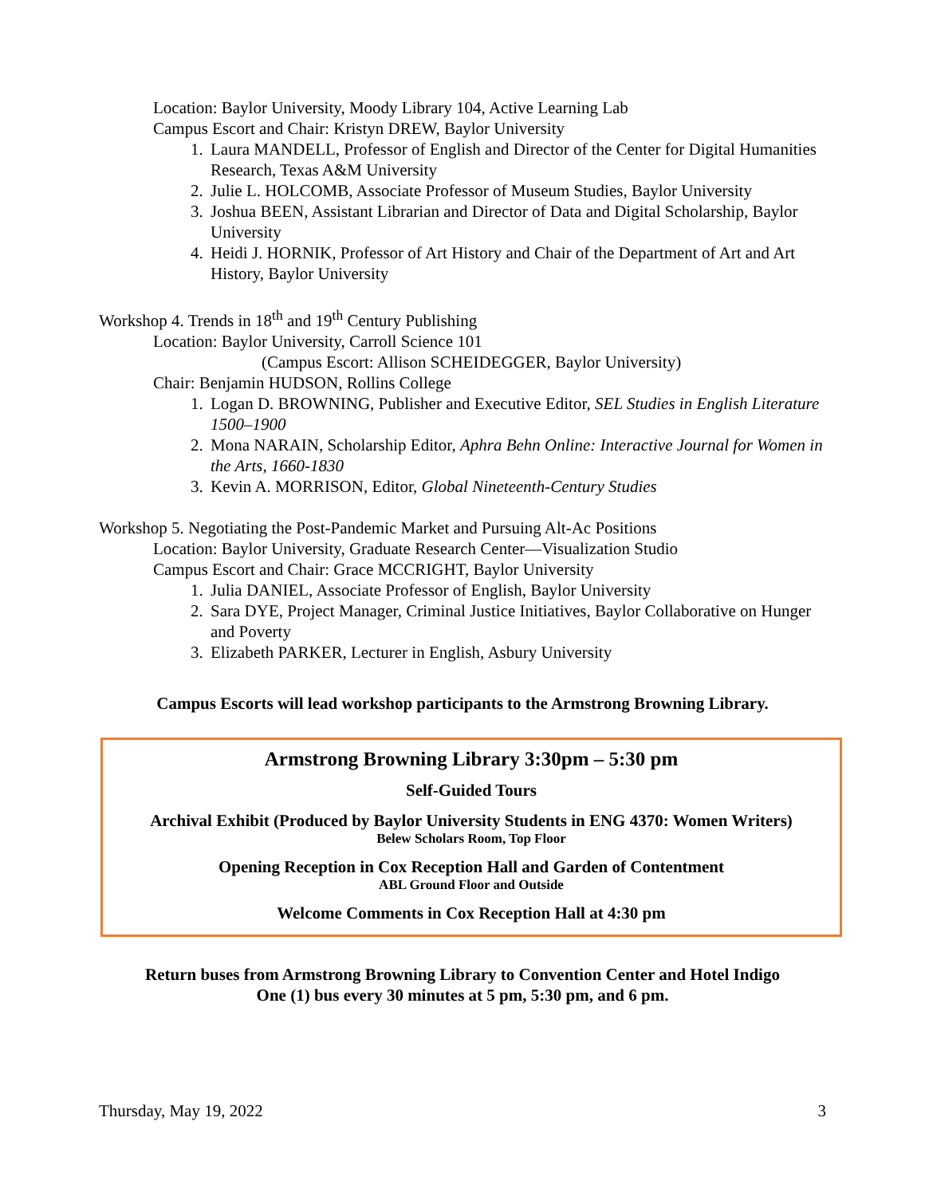Location: Baylor University, Moody Library 104, Active Learning Lab
Campus Escort and Chair: Kristyn DREW, Baylor University
1. Laura MANDELL, Professor of English and Director of the Center for Digital Humanities Research, Texas A&M University
2. Julie L. HOLCOMB, Associate Professor of Museum Studies, Baylor University
3. Joshua BEEN, Assistant Librarian and Director of Data and Digital Scholarship, Baylor University
4. Heidi J. HORNIK, Professor of Art History and Chair of the Department of Art and Art History, Baylor University
Workshop 4. Trends in 18<sup>th</sup> and 19<sup>th</sup> Century Publishing
Location: Baylor University, Carroll Science 101
(Campus Escort: Allison SCHEIDEGGER, Baylor University)
Chair: Benjamin HUDSON, Rollins College
1. Logan D. BROWNING, Publisher and Executive Editor, SEL Studies in English Literature 1500–1900
2. Mona NARAIN, Scholarship Editor, Aphra Behn Online: Interactive Journal for Women in the Arts, 1660-1830
3. Kevin A. MORRISON, Editor, Global Nineteenth-Century Studies
Workshop 5. Negotiating the Post-Pandemic Market and Pursuing Alt-Ac Positions
Location: Baylor University, Graduate Research Center—Visualization Studio
Campus Escort and Chair: Grace MCCRIGHT, Baylor University
1. Julia DANIEL, Associate Professor of English, Baylor University
2. Sara DYE, Project Manager, Criminal Justice Initiatives, Baylor Collaborative on Hunger and Poverty
3. Elizabeth PARKER, Lecturer in English, Asbury University
Campus Escorts will lead workshop participants to the Armstrong Browning Library.
Armstrong Browning Library 3:30pm – 5:30 pm
Self-Guided Tours
Archival Exhibit (Produced by Baylor University Students in ENG 4370: Women Writers)
Belew Scholars Room, Top Floor
Opening Reception in Cox Reception Hall and Garden of Contentment
ABL Ground Floor and Outside
Welcome Comments in Cox Reception Hall at 4:30 pm
Return buses from Armstrong Browning Library to Convention Center and Hotel Indigo
One (1) bus every 30 minutes at 5 pm, 5:30 pm, and 6 pm.
Thursday, May 19, 2022 3